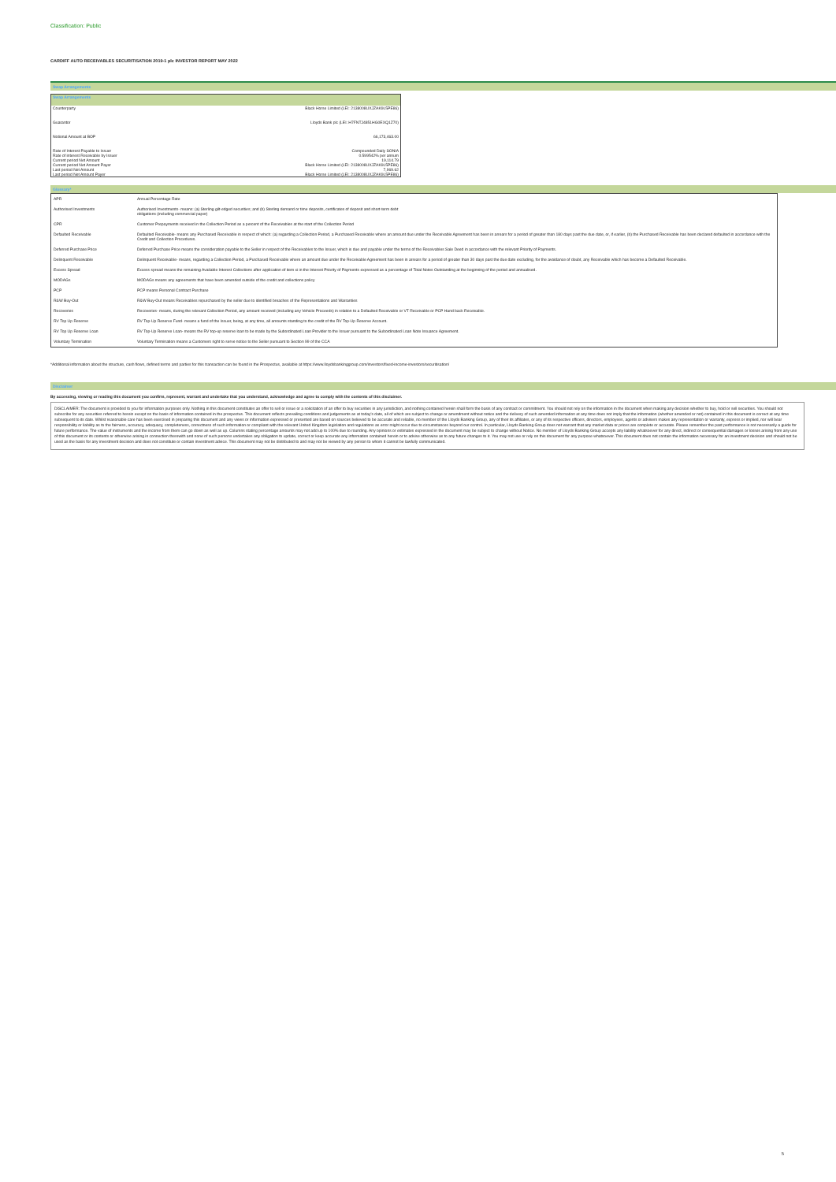Classification: Public
CARDIFF AUTO RECEIVABLES SECURITISATION 2019-1 plc INVESTOR REPORT MAY 2022
Swap Arrangements
| Swap Arrangements | |
| Counterparty | Black Horse Limited (LEI: 2138008UXJZAK9L5PE86) |
| Guarantor | Lloyds Bank plc (LEI: H7FNTJ4851HG0EXQ1Z70) |
| Notional Amount at BOP | 66,173,463.00 |
| Rate of Interest Payable to Issuer | Compounded Daily SONIA |
| Rate of interest Receivable by Issuer | 0.599542% per annum |
| Current period Net Amount | 19,114.79 |
| Current period Net Amount Payer | Black Horse Limited (LEI: 2138008UXJZAK9L5PE86) |
| Last period Net Amount | 7,969.62 |
| Last period Net Amount Payer | Black Horse Limited (LEI: 2138008UXJZAK9L5PE86) |
Glossary*
| APR | Annual Percentage Rate |
| Authorised Investments | Authorised Investments- means: (a) Sterling gilt-edged securities; and (b) Sterling demand or time deposits, certificates of deposit and short-term debt obligations (including commercial paper) |
| CPR | Customer Prepayments received in the Collection Period as a percent of the Receivables at the start of the Collection Period |
| Defaulted Receivable | Defaulted Receivable- means any Purchased Receivable in respect of which: (a) regarding a Collection Period, a Purchased Receivable where an amount due under the Receivable Agreement has been in arrears for a period of greater than 180 days past the due date, or, if earlier, (b) the Purchased Receivable has been declared defaulted in accordance with the Credit and Collection Procedures. |
| Deferred Purchase Price | Deferred Purchase Price means the consideration payable to the Seller in respect of the Receivables to the Issuer, which is due and payable under the terms of the Receivables Sale Deed in accordance with the relevant Priority of Payments. |
| Delinquent Receivable | Delinquent Receivable- means, regarding a Collection Period, a Purchased Receivable where an amount due under the Receivable Agreement has been in arrears for a period of greater than 30 days past the due date excluding, for the avoidance of doubt, any Receivable which has become a Defaulted Receivable. |
| Excess Spread | Excess spread means the remaining Available Interest Collections after application of item xi in the Interest Priority of Payments expressed as a percentage of Total Notes Outstanding at the beginning of the period and annualised. |
| MODAGs | MODAGs means any agreements that have been amended outside of the credit and collections policy |
| PCP | PCP means Personal Contract Purchase |
| R&W Buy-Out | R&W Buy-Out means Receivables repurchased by the seller due to identified breaches of the Representations and Warranties |
| Recoveries | Recoveries- means, during the relevant Collection Period, any amount received (including any Vehicle Proceeds) in relation to a Defaulted Receivable or VT Receivable or PCP Hand back Receivable. |
| RV Top Up Reserve | RV Top-Up Reserve Fund- means a fund of the Issuer, being, at any time, all amounts standing to the credit of the RV Top-Up Reserve Account. |
| RV Top Up Reserve Loan | RV Top-Up Reserve Loan- means the RV top-up reserve loan to be made by the Subordinated Loan Provider to the Issuer pursuant to the Subordinated Loan Note Issuance Agreement. |
| Voluntary Termination | Voluntary Termination means a Customers right to serve notice to the Seller pursuant to Section 99 of the CCA |
*Additional information about the structure, cash flows, defined terms and parties for this transaction can be found in the Prospectus, available at https://www.lloydsbankinggroup.com/investors/fixed-income-investors/securitisation/
Disclaimer
By accessing, viewing or reading this document you confirm, represent, warrant and undertake that you understand, acknowledge and agree to comply with the contents of this disclaimer.
DISCLAIMER: The document is provided to you for information purposes only. Nothing in this document constitutes an offer to sell or issue or a solicitation of an offer to buy securities in any jurisdiction, and nothing contained herein shall form the basis of any contract or commitment. You should not rely on the information in the document when making any decision whether to buy, hold or sell securities. You should not subscribe for any securities referred to herein except on the basis of information contained in the prospectus. This document reflects prevailing conditions and judgements as at today's date, all of which are subject to change or amendment without notice and the delivery of such amended information at any time does not imply that the information (whether amended or not) contained in this document is correct at any time subsequent to its date. Whilst reasonable care has been exercised in preparing this document and any views or information expressed or presented are based on sources believed to be accurate and reliable, no member of the Lloyds Banking Group, any of their its affiliates, or any of its respective officers, directors, employees, agents or advisers makes any representation or warranty, express or implied, nor will bear responsibility or liability as to the fairness, accuracy, adequacy, completeness, correctness of such information or compliant with the relevant United Kingdom legislation and regulations as error might occur due to circumstances beyond our control. In particular, Lloyds Banking Group does not warrant that any market data or prices are complete or accurate. Please remember the past performance is not necessarily a guide for future performance. The value of instruments and the income from them can go down as well as up. Columns stating percentage amounts may not add up to 100% due to rounding. Any opinions or estimates expressed in the document may be subject to change without Notice. No member of Lloyds Banking Group accepts any liability whatsoever for any direct, indirect or consequential damages or losses arising from any use of this document or its contents or otherwise arising in connection therewith and none of such persons undertakes any obligation to update, correct or keep accurate any information contained herein or to advise otherwise as to any future changes to it. You may not use or rely on this document for any purpose whatsoever. This document does not contain the information necessary for an investment decision and should not be used as the basis for any investment decision and does not constitute or contain investment advice. This document may not be distributed to and may not be viewed by any person to whom it cannot be lawfully communicated.
5